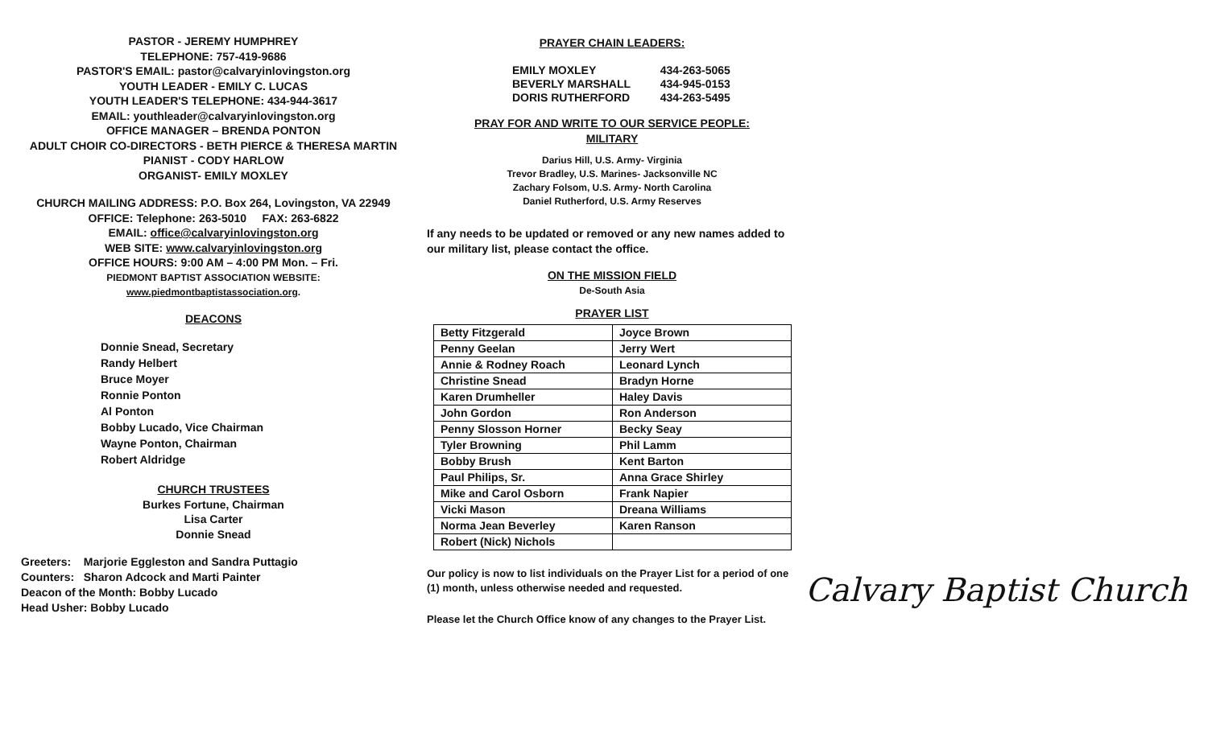PASTOR - JEREMY HUMPHREY
TELEPHONE: 757-419-9686
PASTOR'S EMAIL: pastor@calvaryinlovingston.org
YOUTH LEADER - EMILY C. LUCAS
YOUTH LEADER'S TELEPHONE: 434-944-3617
EMAIL: youthleader@calvaryinlovingston.org
OFFICE MANAGER – BRENDA PONTON
ADULT CHOIR CO-DIRECTORS - BETH PIERCE & THERESA MARTIN
PIANIST - CODY HARLOW
ORGANIST- EMILY MOXLEY
CHURCH MAILING ADDRESS: P.O. Box 264, Lovingston, VA 22949
OFFICE: Telephone: 263-5010 FAX: 263-6822
EMAIL: office@calvaryinlovingston.org
WEB SITE: www.calvaryinlovingston.org
OFFICE HOURS: 9:00 AM – 4:00 PM Mon. – Fri.
PIEDMONT BAPTIST ASSOCIATION WEBSITE:
www.piedmontbaptistassociation.org.
DEACONS
Donnie Snead, Secretary
Randy Helbert
Bruce Moyer
Ronnie Ponton
Al Ponton
Bobby Lucado, Vice Chairman
Wayne Ponton, Chairman
Robert Aldridge
CHURCH TRUSTEES
Burkes Fortune, Chairman
Lisa Carter
Donnie Snead
Greeters: Marjorie Eggleston and Sandra Puttagio
Counters: Sharon Adcock and Marti Painter
Deacon of the Month: Bobby Lucado
Head Usher: Bobby Lucado
PRAYER CHAIN LEADERS:
| EMILY MOXLEY | 434-263-5065 |
| BEVERLY MARSHALL | 434-945-0153 |
| DORIS RUTHERFORD | 434-263-5495 |
PRAY FOR AND WRITE TO OUR SERVICE PEOPLE:
MILITARY
Darius Hill, U.S. Army- Virginia
Trevor Bradley, U.S. Marines- Jacksonville NC
Zachary Folsom, U.S. Army- North Carolina
Daniel Rutherford, U.S. Army Reserves
If any needs to be updated or removed or any new names added to our military list, please contact the office.
ON THE MISSION FIELD
De-South Asia
PRAYER LIST
| Betty Fitzgerald | Joyce Brown |
| Penny Geelan | Jerry Wert |
| Annie & Rodney Roach | Leonard Lynch |
| Christine Snead | Bradyn Horne |
| Karen Drumheller | Haley Davis |
| John Gordon | Ron Anderson |
| Penny Slosson Horner | Becky Seay |
| Tyler Browning | Phil Lamm |
| Bobby Brush | Kent Barton |
| Paul Philips, Sr. | Anna Grace Shirley |
| Mike and Carol Osborn | Frank Napier |
| Vicki Mason | Dreana Williams |
| Norma Jean Beverley | Karen Ranson |
| Robert (Nick) Nichols | |
Our policy is now to list individuals on the Prayer List for a period of one (1) month, unless otherwise needed and requested.
Please let the Church Office know of any changes to the Prayer List.
Calvary Baptist Church